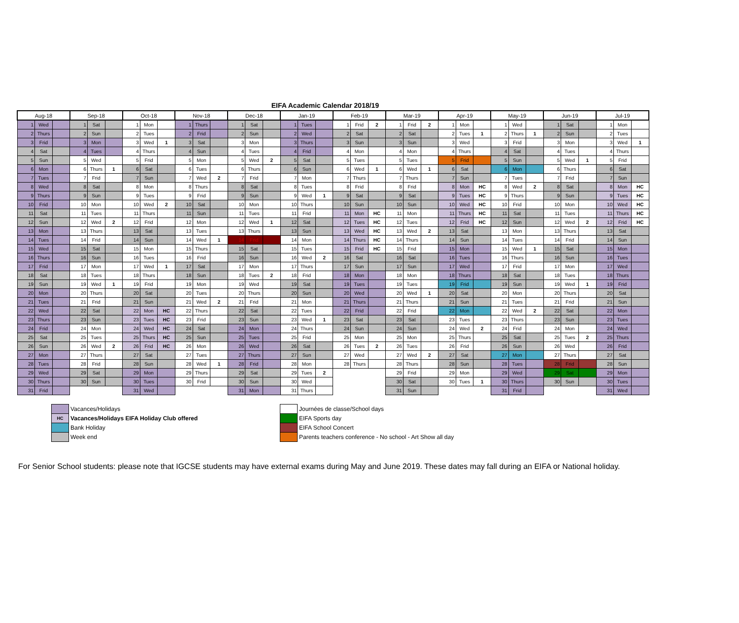EIFA Academic Calendar 2018/19
| Aug-18 | | | Sep-18 | | | Oct-18 | | | Nov-18 | | | Dec-18 | | | Jan-19 | | | Feb-19 | | | Mar-19 | | | Apr-19 | | | May-19 | | | Jun-19 | | | Jul-19 | | |
| --- | --- | --- | --- | --- | --- | --- | --- | --- | --- | --- | --- | --- | --- | --- | --- | --- | --- | --- | --- | --- | --- | --- | --- | --- | --- | --- | --- | --- | --- | --- | --- | --- | --- | --- | --- |
| 1 | Wed | | 1 | Sat | | 1 | Mon | | 1 | Thurs | | 1 | Sat | | 1 | Tues | | 1 | Frid | 2 | 1 | Frid | 2 | 1 | Mon | | 1 | Wed | | 1 | Sat | | 1 | Mon | |
| 2 | Thurs | | 2 | Sun | | 2 | Tues | | 2 | Frid | | 2 | Sun | | 2 | Wed | | 2 | Sat | | 2 | Sat | | 2 | Tues | 1 | 2 | Thurs | 1 | 2 | Sun | | 2 | Tues | |
| 3 | Frid | | 3 | Mon | | 3 | Wed | 1 | 3 | Sat | | 3 | Mon | | 3 | Thurs | | 3 | Sun | | 3 | Sun | | 3 | Wed | | 3 | Frid | | 3 | Mon | | 3 | Wed | 1 |
| 4 | Sat | | 4 | Tues | | 4 | Thurs | | 4 | Sun | | 4 | Tues | | 4 | Frid | | 4 | Mon | | 4 | Mon | | 4 | Thurs | | 4 | Sat | | 4 | Tues | | 4 | Thurs | |
| 5 | Sun | | 5 | Wed | | 5 | Frid | | 5 | Mon | | 5 | Wed | 2 | 5 | Sat | | 5 | Tues | | 5 | Tues | | 5 | Frid | | 5 | Sun | | 5 | Wed | 1 | 5 | Frid | |
| 6 | Mon | | 6 | Thurs | 1 | 6 | Sat | | 6 | Tues | | 6 | Thurs | | 6 | Sun | | 6 | Wed | 1 | 6 | Wed | 1 | 6 | Sat | | 6 | Mon | | 6 | Thurs | | 6 | Sat | |
| 7 | Tues | | 7 | Frid | | 7 | Sun | | 7 | Wed | 2 | 7 | Frid | | 7 | Mon | | 7 | Thurs | | 7 | Thurs | | 7 | Sun | | 7 | Tues | | 7 | Frid | | 7 | Sun | |
| 8 | Wed | | 8 | Sat | | 8 | Mon | | 8 | Thurs | | 8 | Sat | | 8 | Tues | | 8 | Frid | | 8 | Frid | | 8 | Mon | HC | 8 | Wed | 2 | 8 | Sat | | 8 | Mon | HC |
| 9 | Thurs | | 9 | Sun | | 9 | Tues | | 9 | Frid | | 9 | Sun | | 9 | Wed | 1 | 9 | Sat | | 9 | Sat | | 9 | Tues | HC | 9 | Thurs | | 9 | Sun | | 9 | Tues | HC |
| 10 | Frid | | 10 | Mon | | 10 | Wed | 2 | 10 | Sat | | 10 | Mon | | 10 | Thurs | | 10 | Sun | | 10 | Sun | | 10 | Wed | HC | 10 | Frid | | 10 | Mon | | 10 | Wed | HC |
| 11 | Sat | | 11 | Tues | | 11 | Thurs | | 11 | Sun | | 11 | Tues | | 11 | Frid | | 11 | Mon | HC | 11 | Mon | | 11 | Thurs | HC | 11 | Sat | | 11 | Tues | | 11 | Thurs | HC |
| 12 | Sun | | 12 | Wed | 2 | 12 | Frid | | 12 | Mon | | 12 | Wed | 1 | 12 | Sat | | 12 | Tues | HC | 12 | Tues | | 12 | Frid | HC | 12 | Sun | | 12 | Wed | 2 | 12 | Frid | HC |
| 13 | Mon | | 13 | Thurs | | 13 | Sat | | 13 | Tues | | 13 | Thurs | | 13 | Sun | | 13 | Wed | HC | 13 | Wed | 2 | 13 | Sat | | 13 | Mon | | 13 | Thurs | | 13 | Sat | |
| 14 | Tues | | 14 | Frid | | 14 | Sun | | 14 | Wed | 1 | 14 | Frid | | 14 | Mon | | 14 | Thurs | HC | 14 | Thurs | | 14 | Sun | | 14 | Tues | | 14 | Frid | | 14 | Sun | |
| 15 | Wed | | 15 | Sat | | 15 | Mon | | 15 | Thurs | | 15 | Sat | | 15 | Tues | | 15 | Frid | HC | 15 | Frid | | 15 | Mon | | 15 | Wed | 1 | 15 | Sat | | 15 | Mon | |
| 16 | Thurs | | 16 | Sun | | 16 | Tues | | 16 | Frid | | 16 | Sun | | 16 | Wed | 2 | 16 | Sat | | 16 | Sat | | 16 | Tues | | 16 | Thurs | | 16 | Sun | | 16 | Tues | |
| 17 | Frid | | 17 | Mon | | 17 | Wed | 1 | 17 | Sat | | 17 | Mon | | 17 | Thurs | | 17 | Sun | | 17 | Sun | | 17 | Wed | | 17 | Frid | | 17 | Mon | | 17 | Wed | |
| 18 | Sat | | 18 | Tues | | 18 | Thurs | | 18 | Sun | | 18 | Tues | 2 | 18 | Frid | | 18 | Mon | | 18 | Mon | | 18 | Thurs | | 18 | Sat | | 18 | Tues | | 18 | Thurs | |
| 19 | Sun | | 19 | Wed | 1 | 19 | Frid | | 19 | Mon | | 19 | Wed | | 19 | Sat | | 19 | Tues | | 19 | Tues | | 19 | Frid | | 19 | Sun | | 19 | Wed | 1 | 19 | Frid | |
| 20 | Mon | | 20 | Thurs | | 20 | Sat | | 20 | Tues | | 20 | Thurs | | 20 | Sun | | 20 | Wed | | 20 | Wed | 1 | 20 | Sat | | 20 | Mon | | 20 | Thurs | | 20 | Sat | |
| 21 | Tues | | 21 | Frid | | 21 | Sun | | 21 | Wed | 2 | 21 | Frid | | 21 | Mon | | 21 | Thurs | | 21 | Thurs | | 21 | Sun | | 21 | Tues | | 21 | Frid | | 21 | Sun | |
| 22 | Wed | | 22 | Sat | | 22 | Mon | HC | 22 | Thurs | | 22 | Sat | | 22 | Tues | | 22 | Frid | | 22 | Frid | | 22 | Mon | | 22 | Wed | 2 | 22 | Sat | | 22 | Mon | |
| 23 | Thurs | | 23 | Sun | | 23 | Tues | HC | 23 | Frid | | 23 | Sun | | 23 | Wed | 1 | 23 | Sat | | 23 | Sat | | 23 | Tues | | 23 | Thurs | | 23 | Sun | | 23 | Tues | |
| 24 | Frid | | 24 | Mon | | 24 | Wed | HC | 24 | Sat | | 24 | Mon | | 24 | Thurs | | 24 | Sun | | 24 | Sun | | 24 | Wed | 2 | 24 | Frid | | 24 | Mon | | 24 | Wed | |
| 25 | Sat | | 25 | Tues | | 25 | Thurs | HC | 25 | Sun | | 25 | Tues | | 25 | Frid | | 25 | Mon | | 25 | Mon | | 25 | Thurs | | 25 | Sat | | 25 | Tues | 2 | 25 | Thurs | |
| 26 | Sun | | 26 | Wed | 2 | 26 | Frid | HC | 26 | Mon | | 26 | Wed | | 26 | Sat | | 26 | Tues | 2 | 26 | Tues | | 26 | Frid | | 26 | Sun | | 26 | Wed | | 26 | Frid | |
| 27 | Mon | | 27 | Thurs | | 27 | Sat | | 27 | Tues | | 27 | Thurs | | 27 | Sun | | 27 | Wed | | 27 | Wed | 2 | 27 | Sat | | 27 | Mon | | 27 | Thurs | | 27 | Sat | |
| 28 | Tues | | 28 | Frid | | 28 | Sun | | 28 | Wed | 1 | 28 | Frid | | 28 | Mon | | 28 | Thurs | | 28 | Thurs | | 28 | Sun | | 28 | Tues | | 28 | Frid | | 28 | Sun | |
| 29 | Wed | | 29 | Sat | | 29 | Mon | | 29 | Thurs | | 29 | Sat | | 29 | Tues | 2 | | | | 29 | Frid | | 29 | Mon | | 29 | Wed | | 29 | Sat | | 29 | Mon | |
| 30 | Thurs | | 30 | Sun | | 30 | Tues | | 30 | Frid | | 30 | Sun | | 30 | Wed | | | | | 30 | Sat | | 30 | Tues | 1 | 30 | Thurs | | 30 | Sun | | 30 | Tues | |
| 31 | Frid | | | | | 31 | Wed | | | | | 31 | Mon | | 31 | Thurs | | | | | 31 | Sun | | | | | 31 | Frid | | | | | 31 | Wed | |
Vacances/Holidays
HC
Vacances/Holidays EIFA Holiday Club offered
Bank Holiday
Week end
Journées de classe/School days
EIFA Sports day
EIFA School Concert
Parents teachers conference - No school - Art Show all day
For Senior School students: please note that IGCSE students may have external exams during May and June 2019. These dates may fall during an EIFA or National holiday.